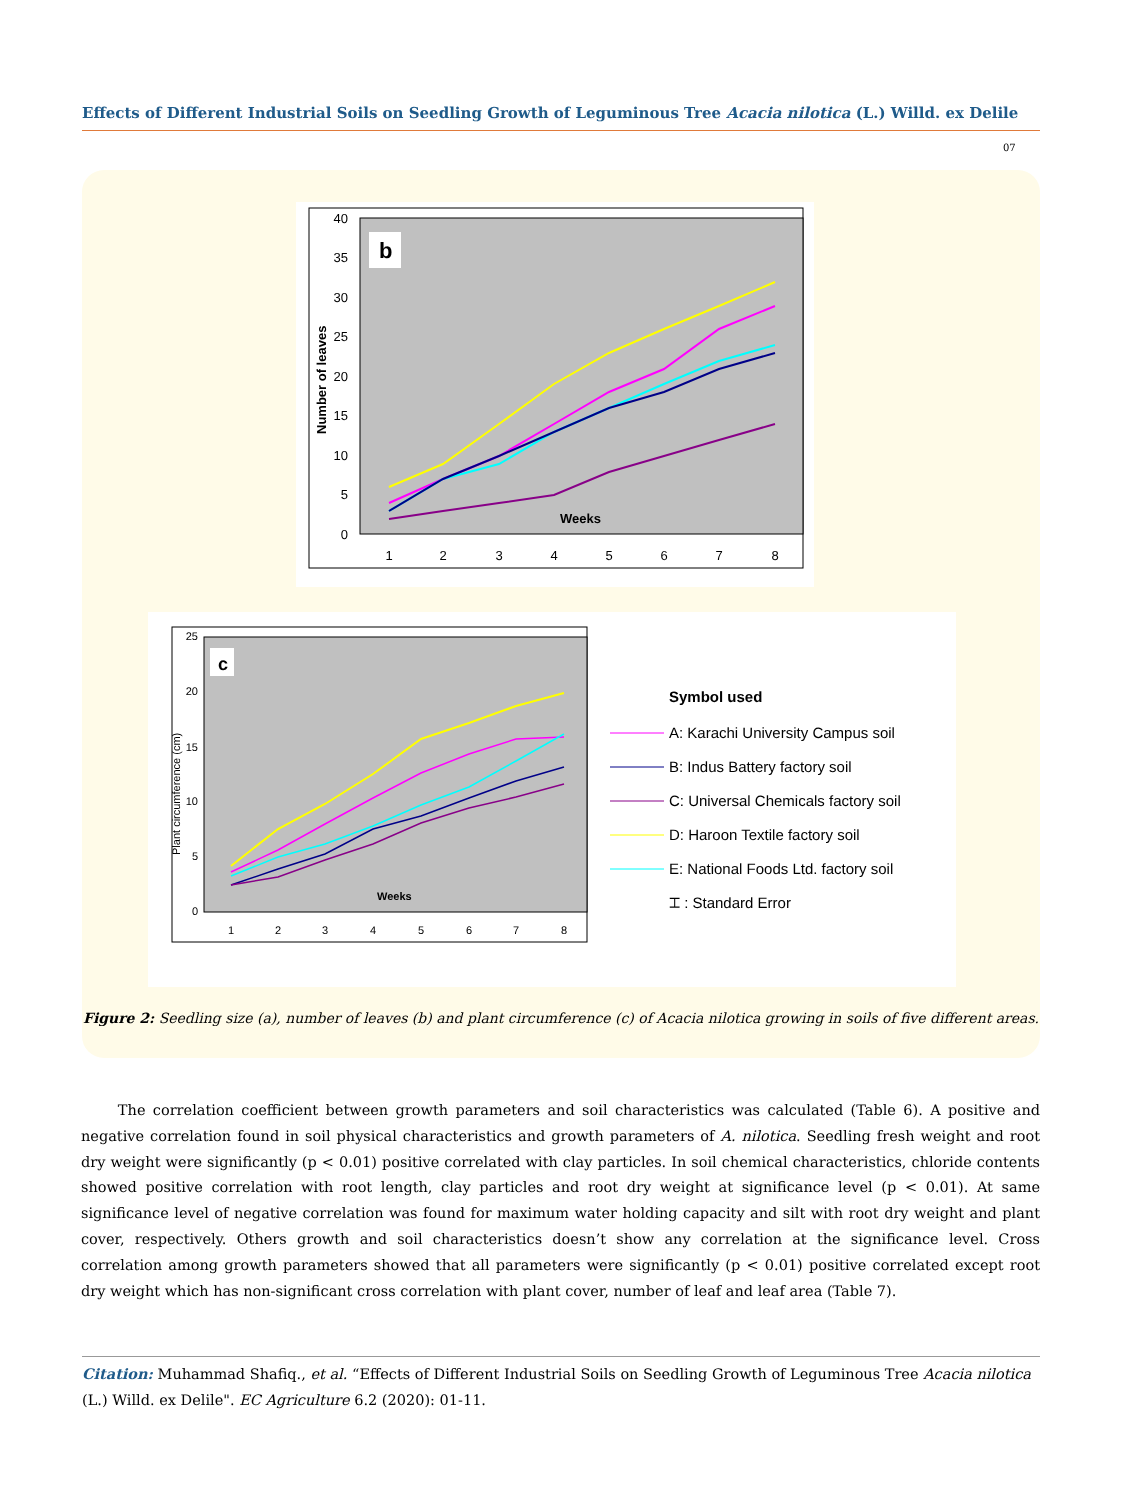Effects of Different Industrial Soils on Seedling Growth of Leguminous Tree Acacia nilotica (L.) Willd. ex Delile
07
b
Number of leaves
40
35
30
25
20
15
10
5
0
1
2
3
4
5
6
7
8
Weeks
c
Plant circumference (cm)
25
20
15
10
5
0
1
2
3
4
5
6
7
8
Weeks
Symbol used
A: Karachi University Campus soil
B: Indus Battery factory soil
C: Universal Chemicals factory soil
D: Haroon Textile factory soil
E: National Foods Ltd. factory soil
⌶ : Standard Error
Figure 2: Seedling size (a), number of leaves (b) and plant circumference (c) of Acacia nilotica growing in soils of five different areas.
The correlation coefficient between growth parameters and soil characteristics was calculated (Table 6). A positive and negative correlation found in soil physical characteristics and growth parameters of A. nilotica. Seedling fresh weight and root dry weight were significantly (p < 0.01) positive correlated with clay particles. In soil chemical characteristics, chloride contents showed positive correlation with root length, clay particles and root dry weight at significance level (p < 0.01). At same significance level of negative correlation was found for maximum water holding capacity and silt with root dry weight and plant cover, respectively. Others growth and soil characteristics doesn’t show any correlation at the significance level. Cross correlation among growth parameters showed that all parameters were significantly (p < 0.01) positive correlated except root dry weight which has non-significant cross correlation with plant cover, number of leaf and leaf area (Table 7).
Citation: Muhammad Shafiq., et al. “Effects of Different Industrial Soils on Seedling Growth of Leguminous Tree Acacia nilotica (L.) Willd. ex Delile". EC Agriculture 6.2 (2020): 01-11.